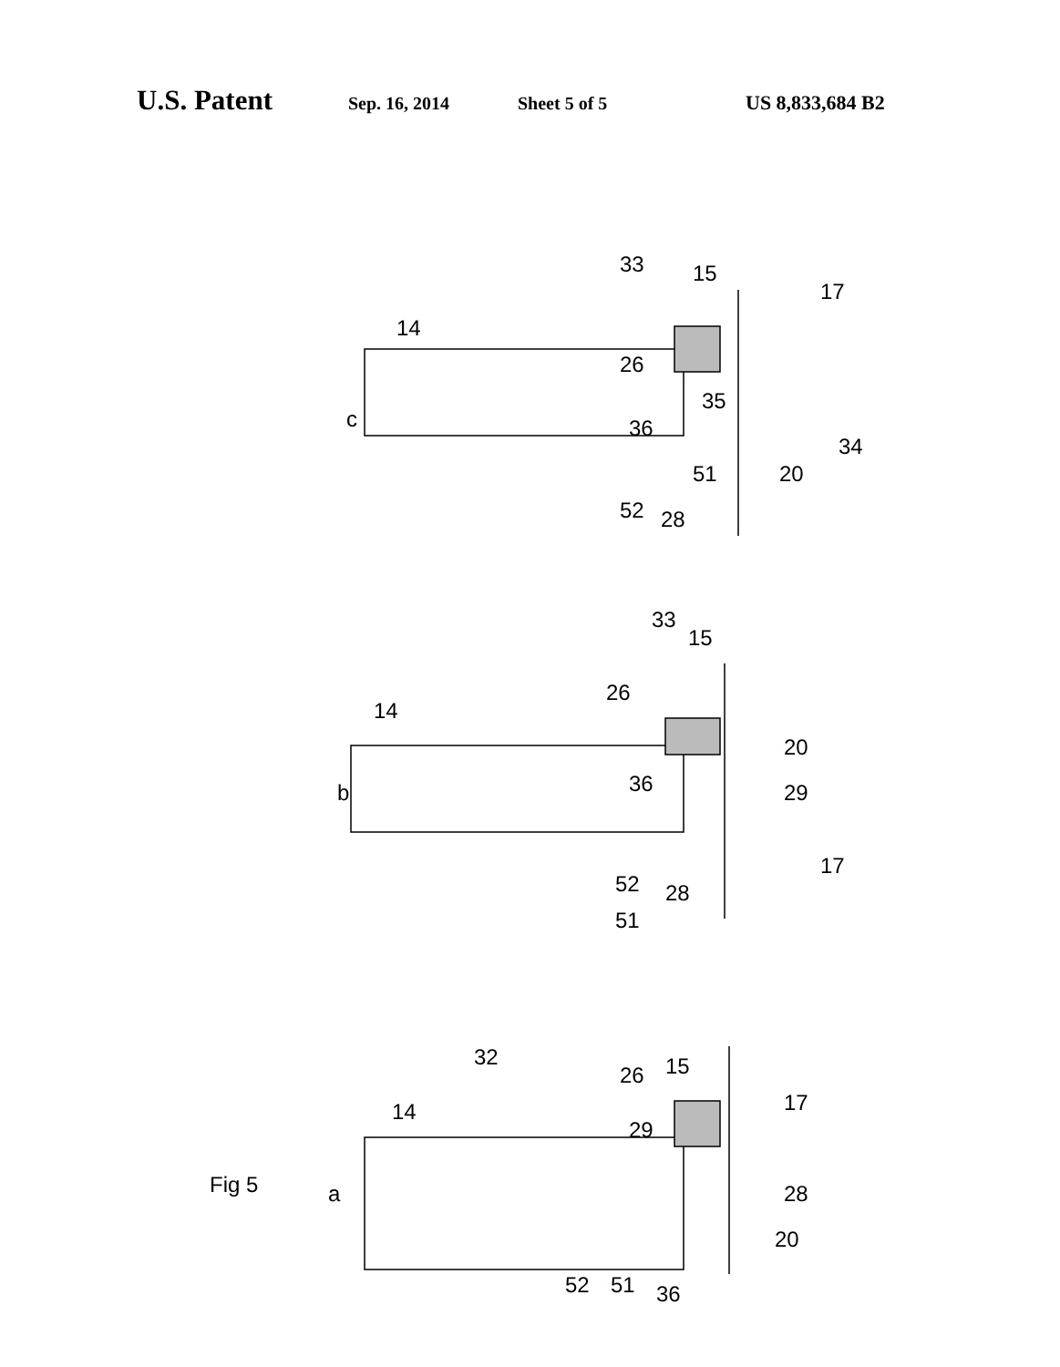U.S. Patent Sep. 16, 2014 Sheet 5 of 5 US 8,833,684 B2
Fig 5
a
b
c
14
32
26
15
17
29
28
20
52
51
36
14
33
15
26
20
29
36
17
52
28
51
14
33
15
26
17
36
35
34
20
52
28
51